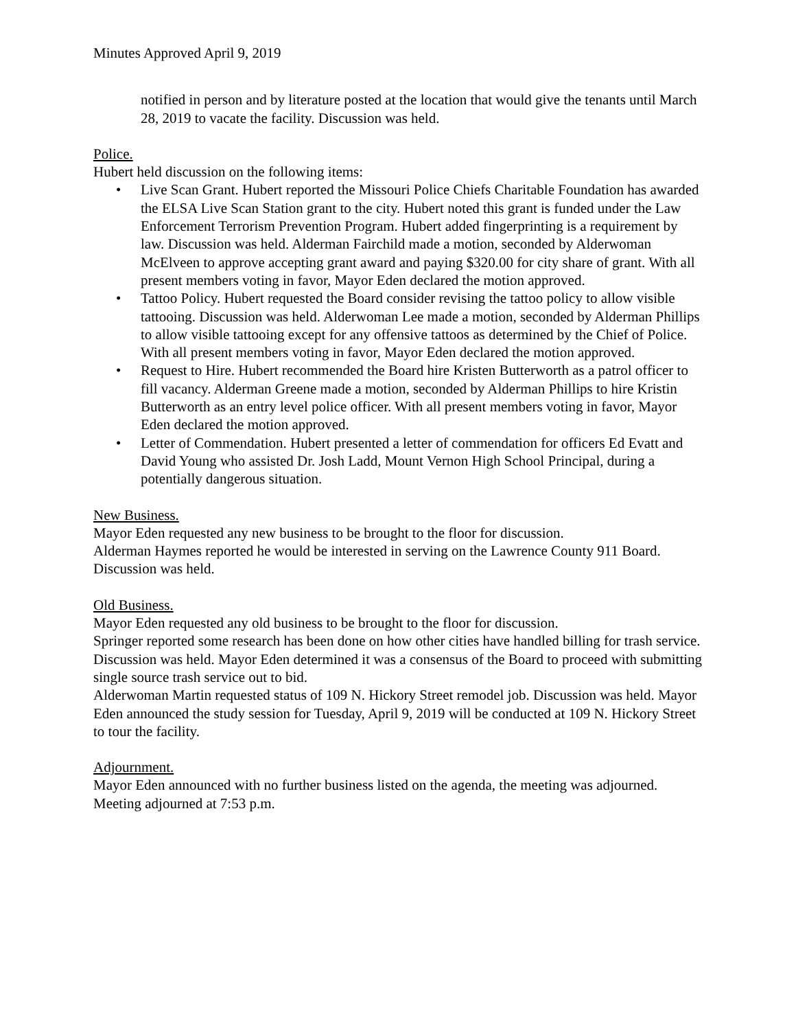Minutes Approved April 9, 2019
notified in person and by literature posted at the location that would give the tenants until March 28, 2019 to vacate the facility. Discussion was held.
Police.
Hubert held discussion on the following items:
• Live Scan Grant. Hubert reported the Missouri Police Chiefs Charitable Foundation has awarded the ELSA Live Scan Station grant to the city. Hubert noted this grant is funded under the Law Enforcement Terrorism Prevention Program. Hubert added fingerprinting is a requirement by law. Discussion was held. Alderman Fairchild made a motion, seconded by Alderwoman McElveen to approve accepting grant award and paying $320.00 for city share of grant. With all present members voting in favor, Mayor Eden declared the motion approved.
• Tattoo Policy. Hubert requested the Board consider revising the tattoo policy to allow visible tattooing. Discussion was held. Alderwoman Lee made a motion, seconded by Alderman Phillips to allow visible tattooing except for any offensive tattoos as determined by the Chief of Police. With all present members voting in favor, Mayor Eden declared the motion approved.
• Request to Hire. Hubert recommended the Board hire Kristen Butterworth as a patrol officer to fill vacancy. Alderman Greene made a motion, seconded by Alderman Phillips to hire Kristin Butterworth as an entry level police officer. With all present members voting in favor, Mayor Eden declared the motion approved.
• Letter of Commendation. Hubert presented a letter of commendation for officers Ed Evatt and David Young who assisted Dr. Josh Ladd, Mount Vernon High School Principal, during a potentially dangerous situation.
New Business.
Mayor Eden requested any new business to be brought to the floor for discussion.
Alderman Haymes reported he would be interested in serving on the Lawrence County 911 Board. Discussion was held.
Old Business.
Mayor Eden requested any old business to be brought to the floor for discussion.
Springer reported some research has been done on how other cities have handled billing for trash service. Discussion was held. Mayor Eden determined it was a consensus of the Board to proceed with submitting single source trash service out to bid.
Alderwoman Martin requested status of 109 N. Hickory Street remodel job. Discussion was held. Mayor Eden announced the study session for Tuesday, April 9, 2019 will be conducted at 109 N. Hickory Street to tour the facility.
Adjournment.
Mayor Eden announced with no further business listed on the agenda, the meeting was adjourned. Meeting adjourned at 7:53 p.m.